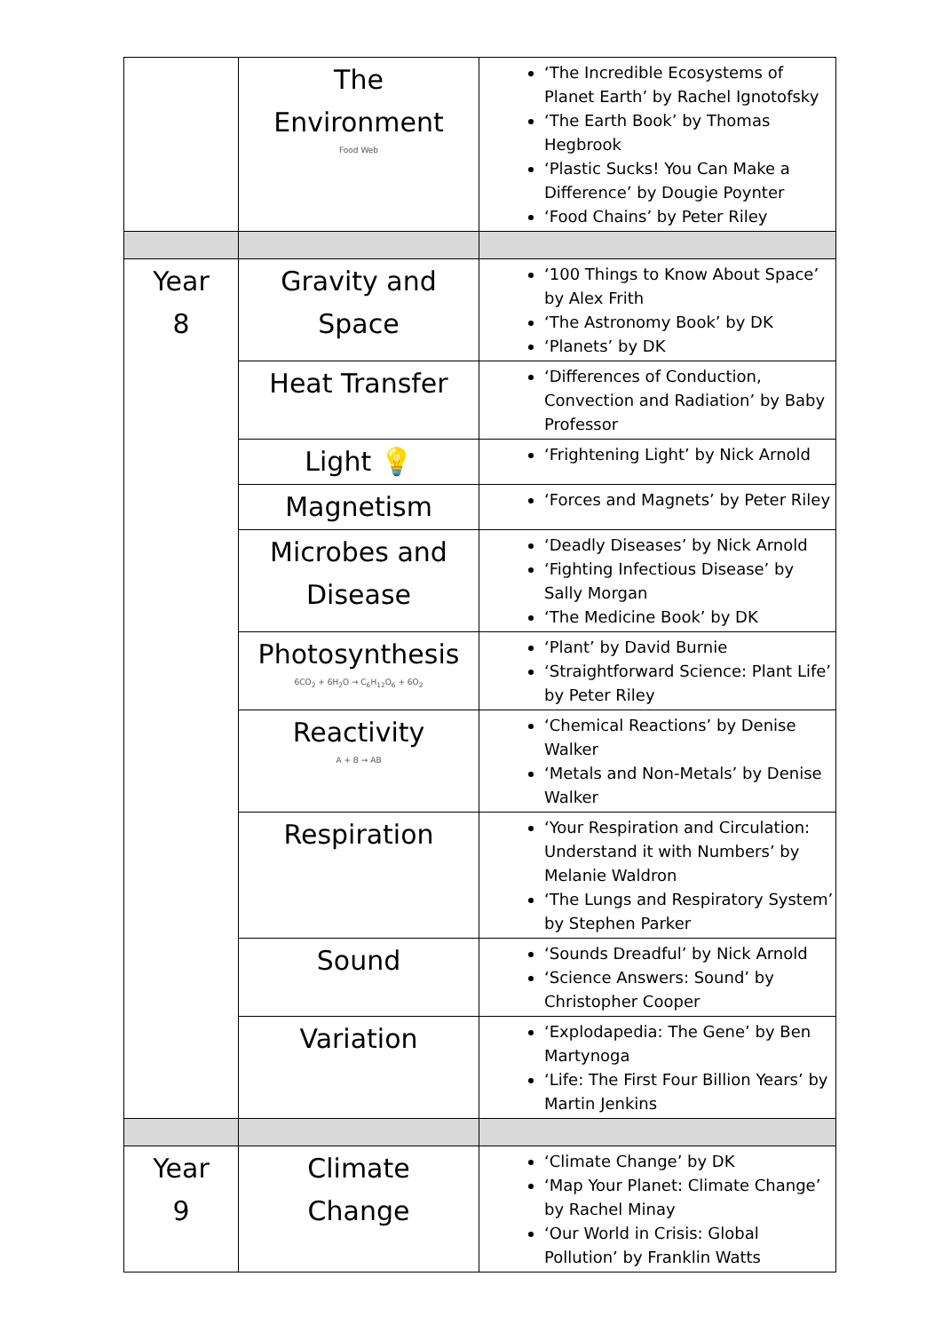| | The Environment Food Web | ‘The Incredible Ecosystems of Planet Earth’ by Rachel Ignotofsky ‘The Earth Book’ by Thomas Hegbrook ‘Plastic Sucks! You Can Make a Difference’ by Dougie Poynter ‘Food Chains’ by Peter Riley |
| Year 8 | Gravity and Space | ‘100 Things to Know About Space’ by Alex Frith ‘The Astronomy Book’ by DK ‘Planets’ by DK |
| | Heat Transfer | ‘Differences of Conduction, Convection and Radiation’ by Baby Professor |
| | Light 💡 | ‘Frightening Light’ by Nick Arnold |
| | Magnetism | ‘Forces and Magnets’ by Peter Riley |
| | Microbes and Disease | ‘Deadly Diseases’ by Nick Arnold ‘Fighting Infectious Disease’ by Sally Morgan ‘The Medicine Book’ by DK |
| | Photosynthesis 6CO<sub>2</sub> + 6H<sub>2</sub>O → C<sub>6</sub>H<sub>12</sub>O<sub>6</sub> + 6O<sub>2</sub> | ‘Plant’ by David Burnie ‘Straightforward Science: Plant Life’ by Peter Riley |
| | Reactivity A + B → AB | ‘Chemical Reactions’ by Denise Walker ‘Metals and Non-Metals’ by Denise Walker |
| | Respiration | ‘Your Respiration and Circulation: Understand it with Numbers’ by Melanie Waldron ‘The Lungs and Respiratory System’ by Stephen Parker |
| | Sound | ‘Sounds Dreadful’ by Nick Arnold ‘Science Answers: Sound’ by Christopher Cooper |
| | Variation | ‘Explodapedia: The Gene’ by Ben Martynoga ‘Life: The First Four Billion Years’ by Martin Jenkins |
| Year 9 | Climate Change | ‘Climate Change’ by DK ‘Map Your Planet: Climate Change’ by Rachel Minay ‘Our World in Crisis: Global Pollution’ by Franklin Watts |